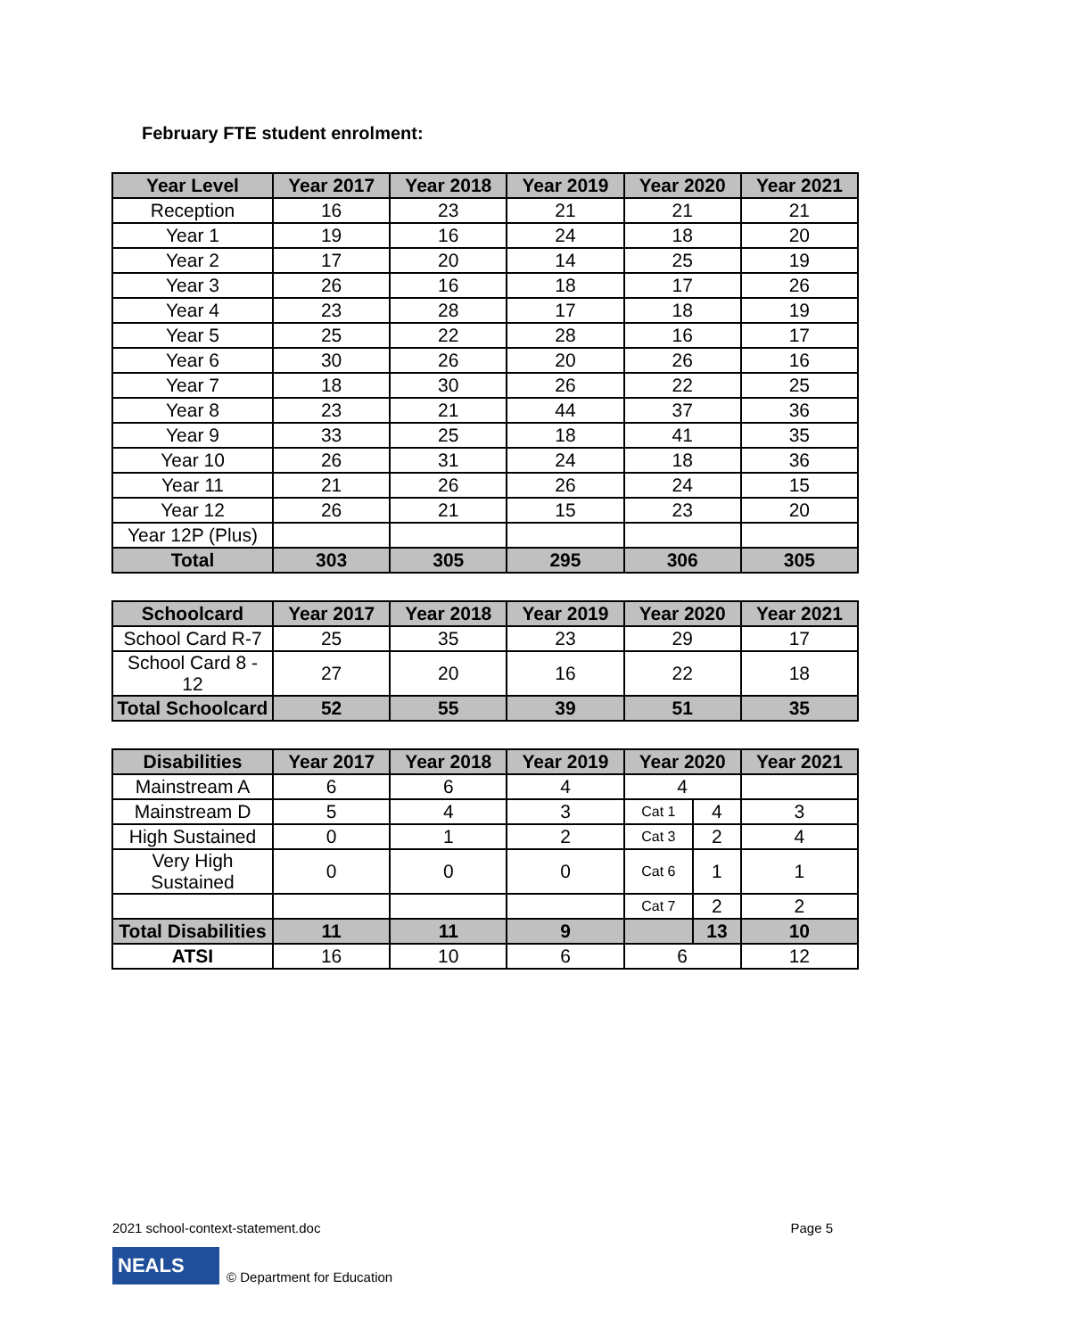February FTE student enrolment:
| Year Level | Year 2017 | Year 2018 | Year 2019 | Year 2020 | Year 2021 |
| --- | --- | --- | --- | --- | --- |
| Reception | 16 | 23 | 21 | 21 | 21 |
| Year 1 | 19 | 16 | 24 | 18 | 20 |
| Year 2 | 17 | 20 | 14 | 25 | 19 |
| Year 3 | 26 | 16 | 18 | 17 | 26 |
| Year 4 | 23 | 28 | 17 | 18 | 19 |
| Year 5 | 25 | 22 | 28 | 16 | 17 |
| Year 6 | 30 | 26 | 20 | 26 | 16 |
| Year 7 | 18 | 30 | 26 | 22 | 25 |
| Year 8 | 23 | 21 | 44 | 37 | 36 |
| Year 9 | 33 | 25 | 18 | 41 | 35 |
| Year 10 | 26 | 31 | 24 | 18 | 36 |
| Year 11 | 21 | 26 | 26 | 24 | 15 |
| Year 12 | 26 | 21 | 15 | 23 | 20 |
| Year 12P (Plus) | | | | | |
| Total | 303 | 305 | 295 | 306 | 305 |
| Schoolcard | Year 2017 | Year 2018 | Year 2019 | Year 2020 | Year 2021 |
| --- | --- | --- | --- | --- | --- |
| School Card R-7 | 25 | 35 | 23 | 29 | 17 |
| School Card 8 - 12 | 27 | 20 | 16 | 22 | 18 |
| Total Schoolcard | 52 | 55 | 39 | 51 | 35 |
| Disabilities | Year 2017 | Year 2018 | Year 2019 | Year 2020 | | Year 2021 |
| --- | --- | --- | --- | --- | --- | --- |
| Mainstream A | 6 | 6 | 4 | 4 | | |
| Mainstream D | 5 | 4 | 3 | Cat 1 | 4 | 3 |
| High Sustained | 0 | 1 | 2 | Cat 3 | 2 | 4 |
| Very High Sustained | 0 | 0 | 0 | Cat 6 | 1 | 1 |
| | | | | Cat 7 | 2 | 2 |
| Total Disabilities | 11 | 11 | 9 | | 13 | 10 |
| ATSI | 16 | 10 | 6 | 6 | | 12 |
2021 school-context-statement.doc Page 5
NEALS © Department for Education